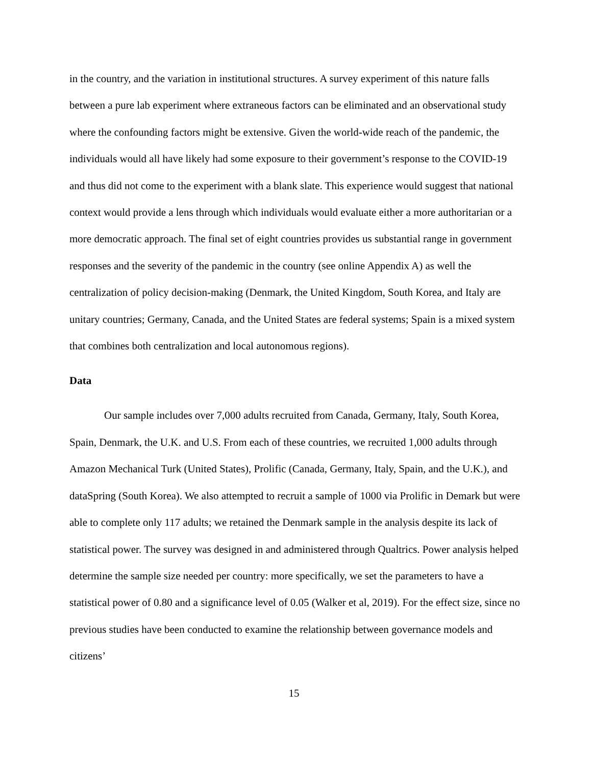in the country, and the variation in institutional structures. A survey experiment of this nature falls between a pure lab experiment where extraneous factors can be eliminated and an observational study where the confounding factors might be extensive. Given the world-wide reach of the pandemic, the individuals would all have likely had some exposure to their government’s response to the COVID-19 and thus did not come to the experiment with a blank slate. This experience would suggest that national context would provide a lens through which individuals would evaluate either a more authoritarian or a more democratic approach. The final set of eight countries provides us substantial range in government responses and the severity of the pandemic in the country (see online Appendix A) as well the centralization of policy decision-making (Denmark, the United Kingdom, South Korea, and Italy are unitary countries; Germany, Canada, and the United States are federal systems; Spain is a mixed system that combines both centralization and local autonomous regions).
Data
Our sample includes over 7,000 adults recruited from Canada, Germany, Italy, South Korea, Spain, Denmark, the U.K. and U.S. From each of these countries, we recruited 1,000 adults through Amazon Mechanical Turk (United States), Prolific (Canada, Germany, Italy, Spain, and the U.K.), and dataSpring (South Korea). We also attempted to recruit a sample of 1000 via Prolific in Demark but were able to complete only 117 adults; we retained the Denmark sample in the analysis despite its lack of statistical power. The survey was designed in and administered through Qualtrics. Power analysis helped determine the sample size needed per country: more specifically, we set the parameters to have a statistical power of 0.80 and a significance level of 0.05 (Walker et al, 2019). For the effect size, since no previous studies have been conducted to examine the relationship between governance models and citizens’
15